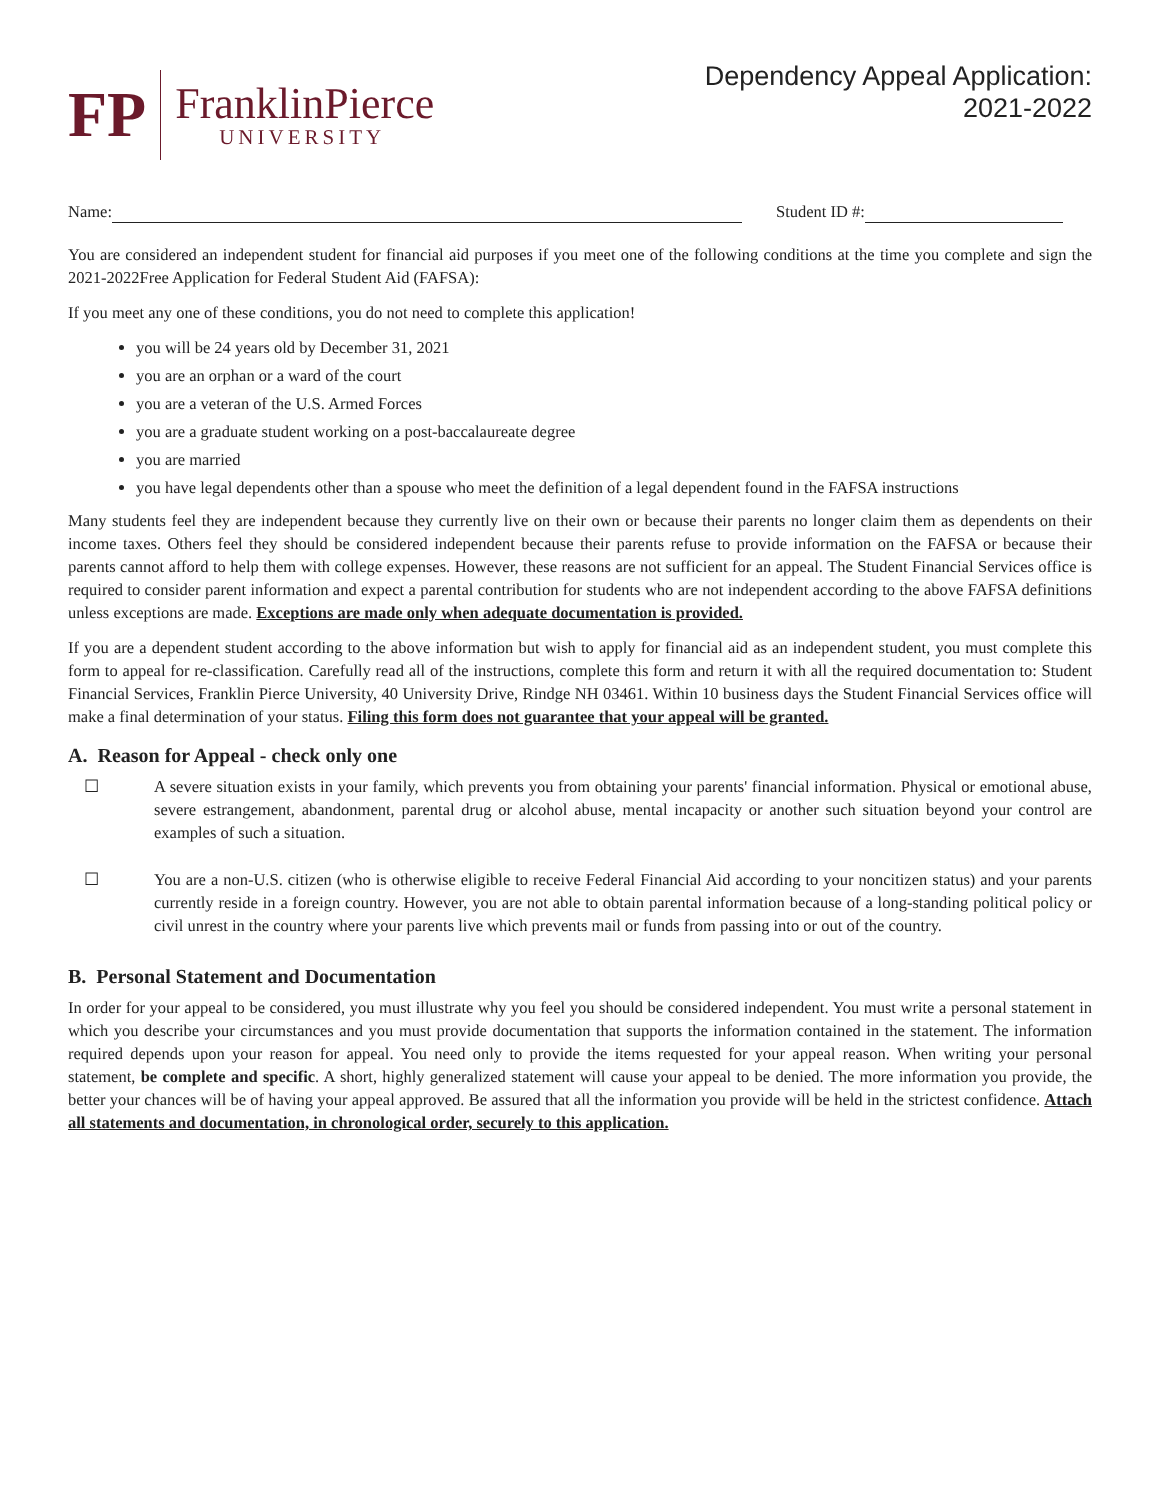FP
FranklinPierce
UNIVERSITY
Dependency Appeal Application:
2021-2022
Name: Student ID #:
You are considered an independent student for financial aid purposes if you meet one of the following conditions at the time you complete and sign the 2021-2022Free Application for Federal Student Aid (FAFSA):
If you meet any one of these conditions, you do not need to complete this application!
you will be 24 years old by December 31, 2021
you are an orphan or a ward of the court
you are a veteran of the U.S. Armed Forces
you are a graduate student working on a post-baccalaureate degree
you are married
you have legal dependents other than a spouse who meet the definition of a legal dependent found in the FAFSA instructions
Many students feel they are independent because they currently live on their own or because their parents no longer claim them as dependents on their income taxes. Others feel they should be considered independent because their parents refuse to provide information on the FAFSA or because their parents cannot afford to help them with college expenses. However, these reasons are not sufficient for an appeal. The Student Financial Services office is required to consider parent information and expect a parental contribution for students who are not independent according to the above FAFSA definitions unless exceptions are made. Exceptions are made only when adequate documentation is provided.
If you are a dependent student according to the above information but wish to apply for financial aid as an independent student, you must complete this form to appeal for re-classification. Carefully read all of the instructions, complete this form and return it with all the required documentation to: Student Financial Services, Franklin Pierce University, 40 University Drive, Rindge NH 03461. Within 10 business days the Student Financial Services office will make a final determination of your status. Filing this form does not guarantee that your appeal will be granted.
A. Reason for Appeal - check only one
☐ A severe situation exists in your family, which prevents you from obtaining your parents' financial information. Physical or emotional abuse, severe estrangement, abandonment, parental drug or alcohol abuse, mental incapacity or another such situation beyond your control are examples of such a situation.
☐ You are a non-U.S. citizen (who is otherwise eligible to receive Federal Financial Aid according to your noncitizen status) and your parents currently reside in a foreign country. However, you are not able to obtain parental information because of a long-standing political policy or civil unrest in the country where your parents live which prevents mail or funds from passing into or out of the country.
B. Personal Statement and Documentation
In order for your appeal to be considered, you must illustrate why you feel you should be considered independent. You must write a personal statement in which you describe your circumstances and you must provide documentation that supports the information contained in the statement. The information required depends upon your reason for appeal. You need only to provide the items requested for your appeal reason. When writing your personal statement, be complete and specific. A short, highly generalized statement will cause your appeal to be denied. The more information you provide, the better your chances will be of having your appeal approved. Be assured that all the information you provide will be held in the strictest confidence. Attach all statements and documentation, in chronological order, securely to this application.